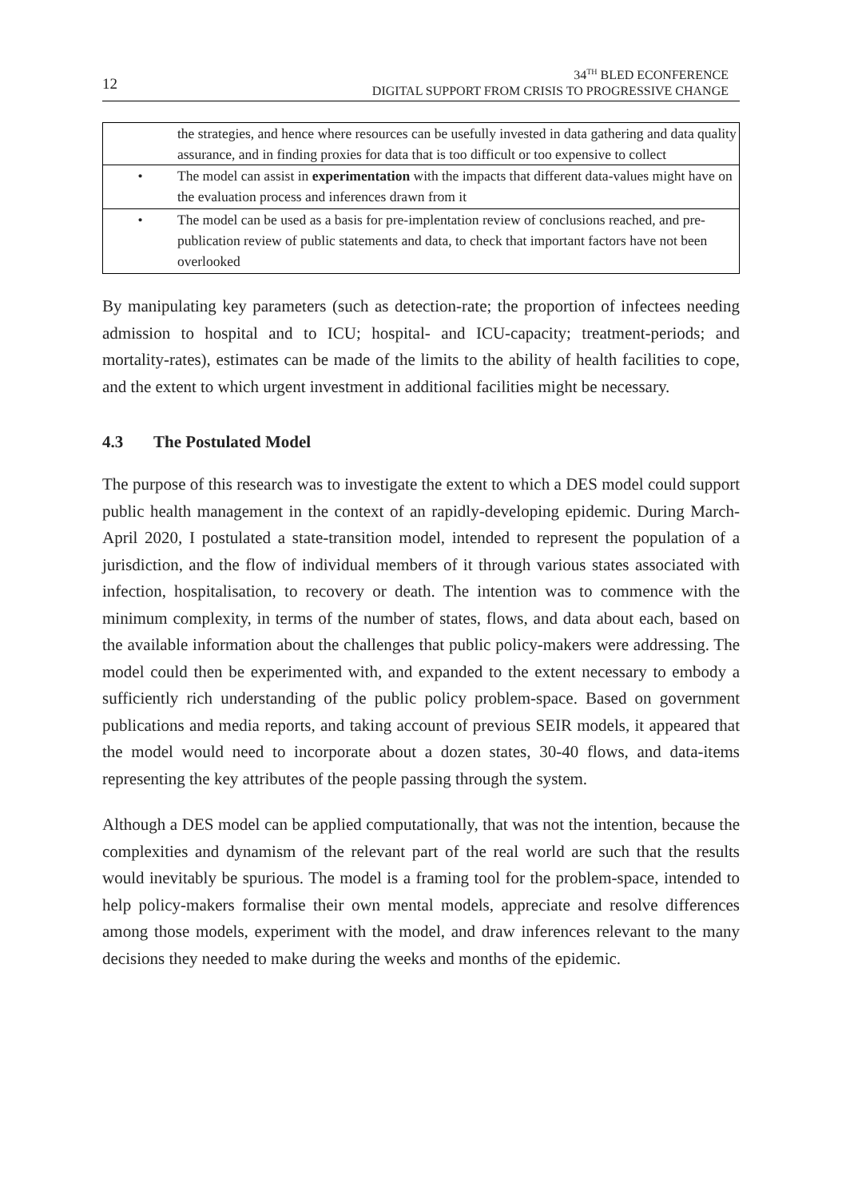12
34<sup>TH</sup> BLED ECONFERENCE
DIGITAL SUPPORT FROM CRISIS TO PROGRESSIVE CHANGE
| the strategies, and hence where resources can be usefully invested in data gathering and data quality assurance, and in finding proxies for data that is too difficult or too expensive to collect | |
| • | The model can assist in experimentation with the impacts that different data-values might have on the evaluation process and inferences drawn from it |
| • | The model can be used as a basis for pre-implentation review of conclusions reached, and pre-publication review of public statements and data, to check that important factors have not been overlooked |
By manipulating key parameters (such as detection-rate; the proportion of infectees needing admission to hospital and to ICU; hospital- and ICU-capacity; treatment-periods; and mortality-rates), estimates can be made of the limits to the ability of health facilities to cope, and the extent to which urgent investment in additional facilities might be necessary.
4.3 The Postulated Model
The purpose of this research was to investigate the extent to which a DES model could support public health management in the context of an rapidly-developing epidemic. During March-April 2020, I postulated a state-transition model, intended to represent the population of a jurisdiction, and the flow of individual members of it through various states associated with infection, hospitalisation, to recovery or death. The intention was to commence with the minimum complexity, in terms of the number of states, flows, and data about each, based on the available information about the challenges that public policy-makers were addressing. The model could then be experimented with, and expanded to the extent necessary to embody a sufficiently rich understanding of the public policy problem-space. Based on government publications and media reports, and taking account of previous SEIR models, it appeared that the model would need to incorporate about a dozen states, 30-40 flows, and data-items representing the key attributes of the people passing through the system.
Although a DES model can be applied computationally, that was not the intention, because the complexities and dynamism of the relevant part of the real world are such that the results would inevitably be spurious. The model is a framing tool for the problem-space, intended to help policy-makers formalise their own mental models, appreciate and resolve differences among those models, experiment with the model, and draw inferences relevant to the many decisions they needed to make during the weeks and months of the epidemic.